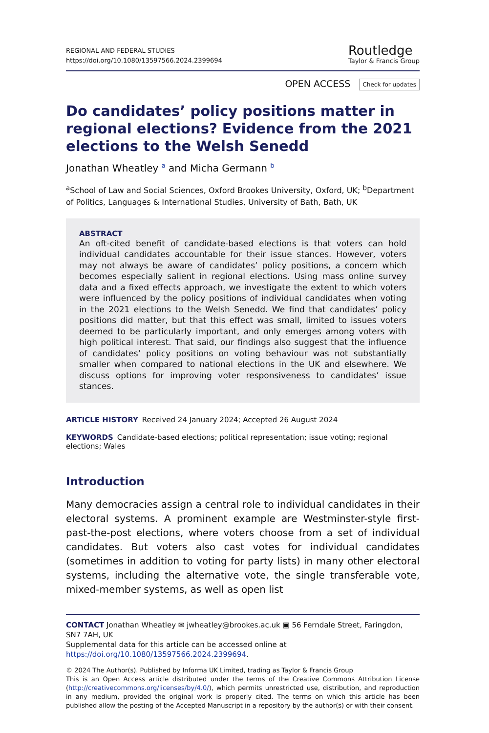REGIONAL AND FEDERAL STUDIES
https://doi.org/10.1080/13597566.2024.2399694
Routledge
Taylor & Francis Group
OPEN ACCESS Check for updates
Do candidates’ policy positions matter in regional elections? Evidence from the 2021 elections to the Welsh Senedd
Jonathan Wheatley <sup>a</sup> and Micha Germann <sup>b</sup>
<sup>a</sup> School of Law and Social Sciences, Oxford Brookes University, Oxford, UK; <sup>b</sup>Department of Politics, Languages & International Studies, University of Bath, Bath, UK
ABSTRACT
An oft-cited benefit of candidate-based elections is that voters can hold individual candidates accountable for their issue stances. However, voters may not always be aware of candidates’ policy positions, a concern which becomes especially salient in regional elections. Using mass online survey data and a fixed effects approach, we investigate the extent to which voters were influenced by the policy positions of individual candidates when voting in the 2021 elections to the Welsh Senedd. We find that candidates’ policy positions did matter, but that this effect was small, limited to issues voters deemed to be particularly important, and only emerges among voters with high political interest. That said, our findings also suggest that the influence of candidates’ policy positions on voting behaviour was not substantially smaller when compared to national elections in the UK and elsewhere. We discuss options for improving voter responsiveness to candidates’ issue stances.
ARTICLE HISTORY Received 24 January 2024; Accepted 26 August 2024
KEYWORDS Candidate-based elections; political representation; issue voting; regional elections; Wales
Introduction
Many democracies assign a central role to individual candidates in their electoral systems. A prominent example are Westminster-style first-past-the-post elections, where voters choose from a set of individual candidates. But voters also cast votes for individual candidates (sometimes in addition to voting for party lists) in many other electoral systems, including the alternative vote, the single transferable vote, mixed-member systems, as well as open list
CONTACT Jonathan Wheatley ✉ jwheatley@brookes.ac.uk ▣ 56 Ferndale Street, Faringdon, SN7 7AH, UK
Supplemental data for this article can be accessed online at https://doi.org/10.1080/13597566.2024.2399694.
© 2024 The Author(s). Published by Informa UK Limited, trading as Taylor & Francis Group
This is an Open Access article distributed under the terms of the Creative Commons Attribution License (http://creativecommons.org/licenses/by/4.0/), which permits unrestricted use, distribution, and reproduction in any medium, provided the original work is properly cited. The terms on which this article has been published allow the posting of the Accepted Manuscript in a repository by the author(s) or with their consent.